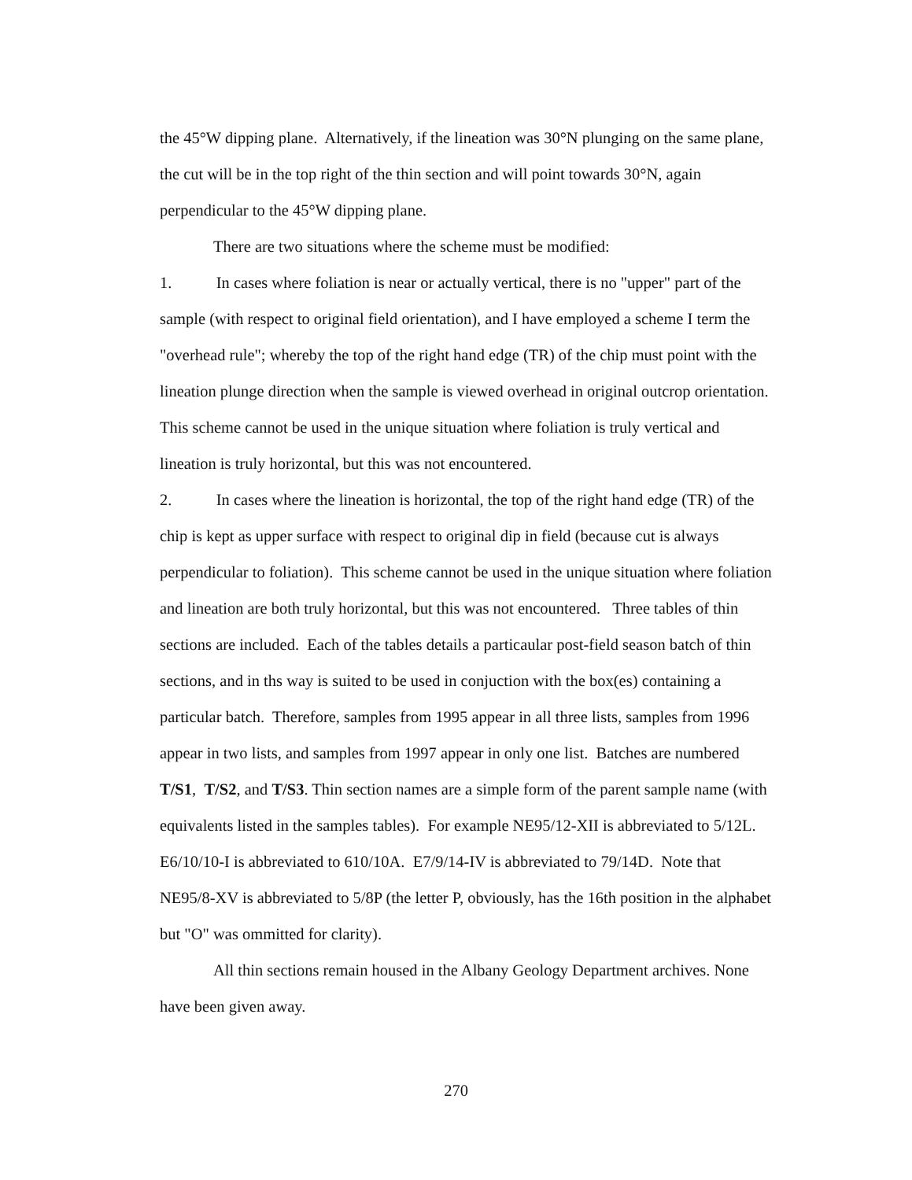the 45°W dipping plane. Alternatively, if the lineation was 30°N plunging on the same plane, the cut will be in the top right of the thin section and will point towards 30°N, again perpendicular to the 45°W dipping plane.
There are two situations where the scheme must be modified:
1. In cases where foliation is near or actually vertical, there is no "upper" part of the sample (with respect to original field orientation), and I have employed a scheme I term the "overhead rule"; whereby the top of the right hand edge (TR) of the chip must point with the lineation plunge direction when the sample is viewed overhead in original outcrop orientation. This scheme cannot be used in the unique situation where foliation is truly vertical and lineation is truly horizontal, but this was not encountered.
2. In cases where the lineation is horizontal, the top of the right hand edge (TR) of the chip is kept as upper surface with respect to original dip in field (because cut is always perpendicular to foliation). This scheme cannot be used in the unique situation where foliation and lineation are both truly horizontal, but this was not encountered. Three tables of thin sections are included. Each of the tables details a particaular post-field season batch of thin sections, and in ths way is suited to be used in conjuction with the box(es) containing a particular batch. Therefore, samples from 1995 appear in all three lists, samples from 1996 appear in two lists, and samples from 1997 appear in only one list. Batches are numbered T/S1, T/S2, and T/S3. Thin section names are a simple form of the parent sample name (with equivalents listed in the samples tables). For example NE95/12-XII is abbreviated to 5/12L. E6/10/10-I is abbreviated to 610/10A. E7/9/14-IV is abbreviated to 79/14D. Note that NE95/8-XV is abbreviated to 5/8P (the letter P, obviously, has the 16th position in the alphabet but "O" was ommitted for clarity).
All thin sections remain housed in the Albany Geology Department archives. None have been given away.
270